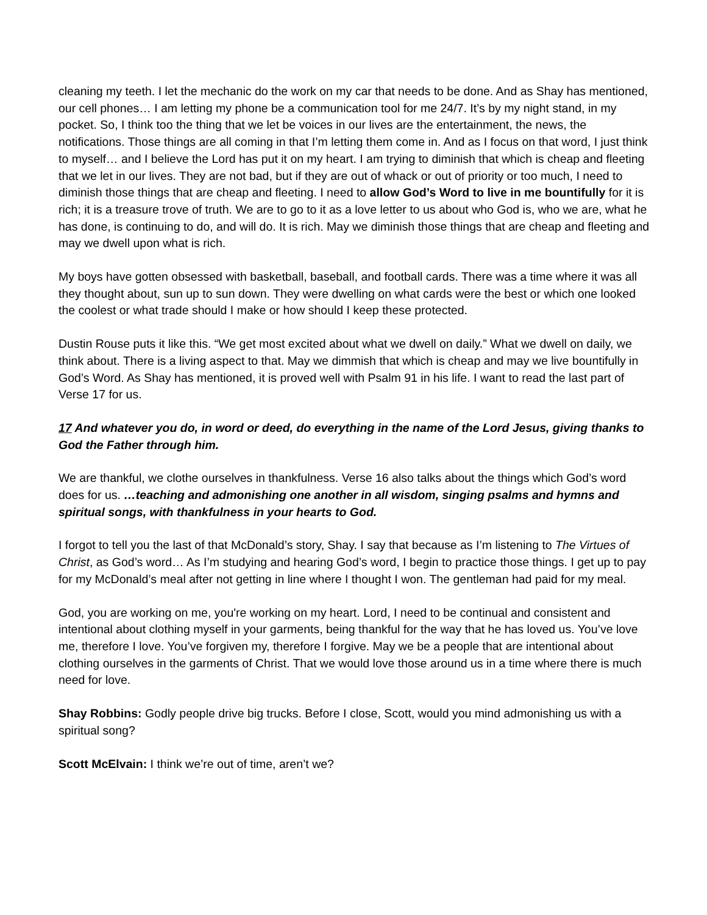cleaning my teeth. I let the mechanic do the work on my car that needs to be done. And as Shay has mentioned, our cell phones… I am letting my phone be a communication tool for me 24/7. It’s by my night stand, in my pocket. So, I think too the thing that we let be voices in our lives are the entertainment, the news, the notifications. Those things are all coming in that I’m letting them come in. And as I focus on that word, I just think to myself… and I believe the Lord has put it on my heart. I am trying to diminish that which is cheap and fleeting that we let in our lives. They are not bad, but if they are out of whack or out of priority or too much, I need to diminish those things that are cheap and fleeting. I need to allow God’s Word to live in me bountifully for it is rich; it is a treasure trove of truth. We are to go to it as a love letter to us about who God is, who we are, what he has done, is continuing to do, and will do. It is rich. May we diminish those things that are cheap and fleeting and may we dwell upon what is rich.
My boys have gotten obsessed with basketball, baseball, and football cards. There was a time where it was all they thought about, sun up to sun down. They were dwelling on what cards were the best or which one looked the coolest or what trade should I make or how should I keep these protected.
Dustin Rouse puts it like this. “We get most excited about what we dwell on daily.” What we dwell on daily, we think about. There is a living aspect to that. May we dimmish that which is cheap and may we live bountifully in God’s Word. As Shay has mentioned, it is proved well with Psalm 91 in his life. I want to read the last part of Verse 17 for us.
17 And whatever you do, in word or deed, do everything in the name of the Lord Jesus, giving thanks to God the Father through him.
We are thankful, we clothe ourselves in thankfulness. Verse 16 also talks about the things which God’s word does for us. …teaching and admonishing one another in all wisdom, singing psalms and hymns and spiritual songs, with thankfulness in your hearts to God.
I forgot to tell you the last of that McDonald’s story, Shay. I say that because as I’m listening to The Virtues of Christ, as God’s word… As I’m studying and hearing God’s word, I begin to practice those things. I get up to pay for my McDonald’s meal after not getting in line where I thought I won. The gentleman had paid for my meal.
God, you are working on me, you're working on my heart. Lord, I need to be continual and consistent and intentional about clothing myself in your garments, being thankful for the way that he has loved us. You’ve love me, therefore I love. You’ve forgiven my, therefore I forgive. May we be a people that are intentional about clothing ourselves in the garments of Christ. That we would love those around us in a time where there is much need for love.
Shay Robbins: Godly people drive big trucks. Before I close, Scott, would you mind admonishing us with a spiritual song?
Scott McElvain: I think we’re out of time, aren’t we?